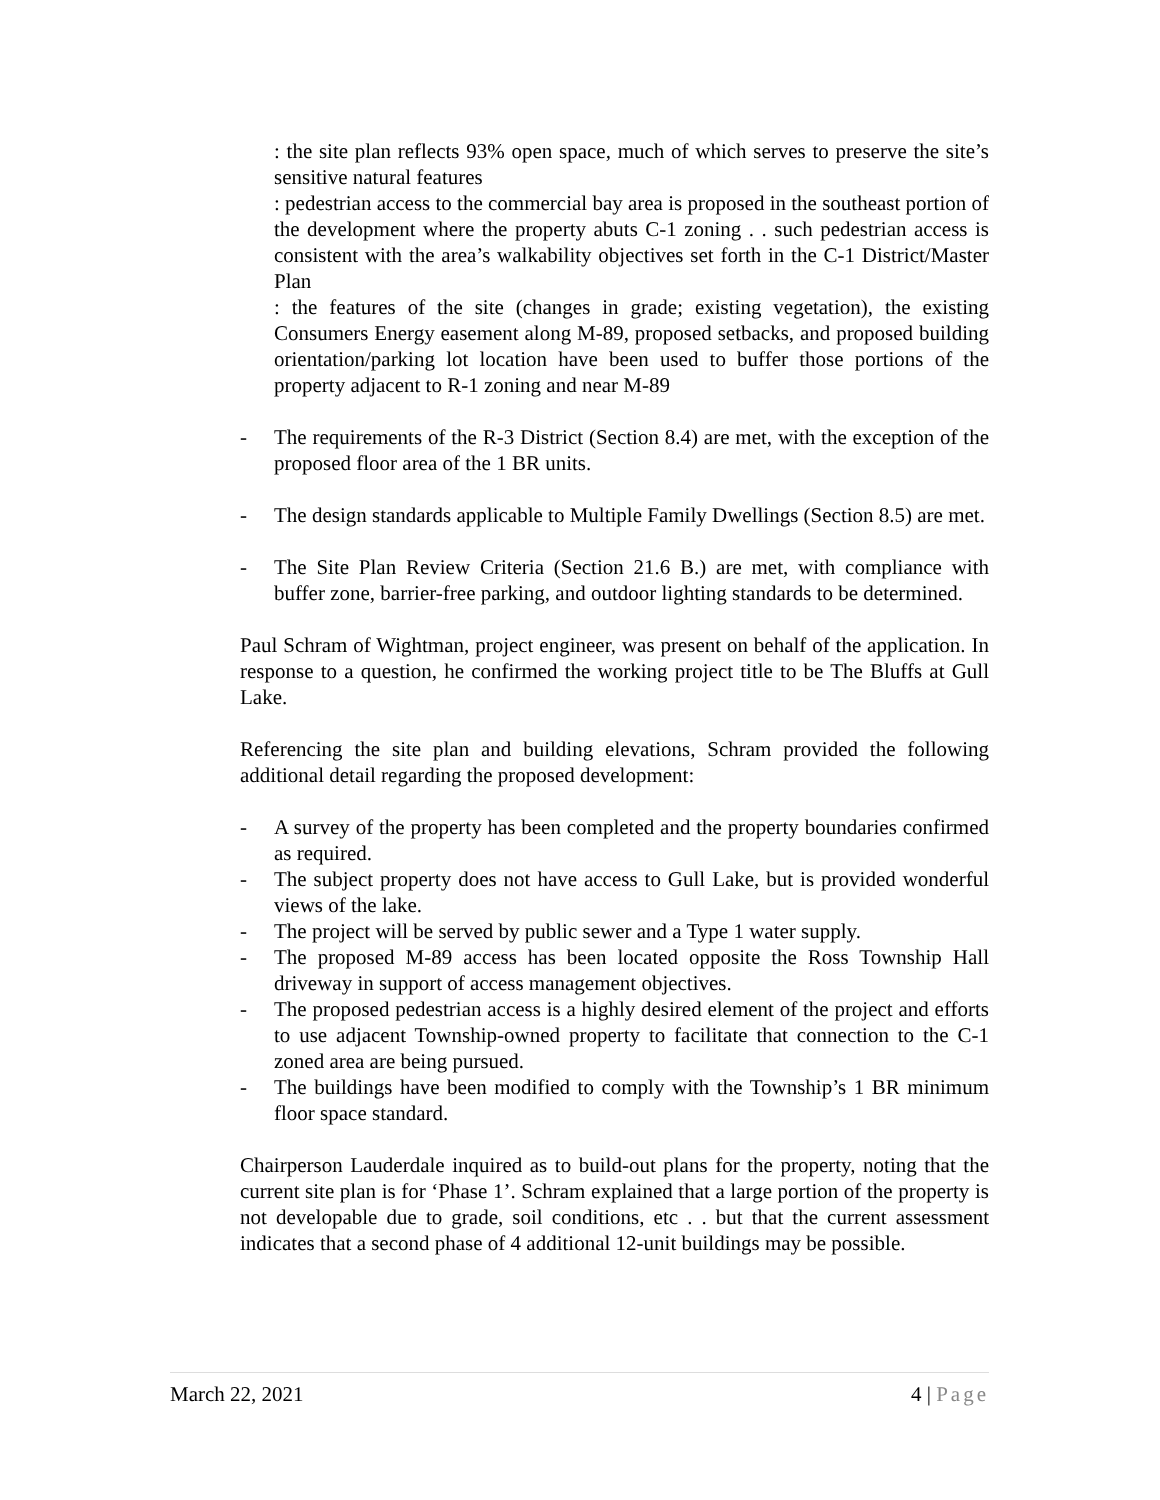: the site plan reflects 93% open space, much of which serves to preserve the site’s sensitive natural features
: pedestrian access to the commercial bay area is proposed in the southeast portion of the development where the property abuts C-1 zoning . . such pedestrian access is consistent with the area’s walkability objectives set forth in the C-1 District/Master Plan
: the features of the site (changes in grade; existing vegetation), the existing Consumers Energy easement along M-89, proposed setbacks, and proposed building orientation/parking lot location have been used to buffer those portions of the property adjacent to R-1 zoning and near M-89
- The requirements of the R-3 District (Section 8.4) are met, with the exception of the proposed floor area of the 1 BR units.
- The design standards applicable to Multiple Family Dwellings (Section 8.5) are met.
- The Site Plan Review Criteria (Section 21.6 B.) are met, with compliance with buffer zone, barrier-free parking, and outdoor lighting standards to be determined.
Paul Schram of Wightman, project engineer, was present on behalf of the application. In response to a question, he confirmed the working project title to be The Bluffs at Gull Lake.
Referencing the site plan and building elevations, Schram provided the following additional detail regarding the proposed development:
- A survey of the property has been completed and the property boundaries confirmed as required.
- The subject property does not have access to Gull Lake, but is provided wonderful views of the lake.
- The project will be served by public sewer and a Type 1 water supply.
- The proposed M-89 access has been located opposite the Ross Township Hall driveway in support of access management objectives.
- The proposed pedestrian access is a highly desired element of the project and efforts to use adjacent Township-owned property to facilitate that connection to the C-1 zoned area are being pursued.
- The buildings have been modified to comply with the Township’s 1 BR minimum floor space standard.
Chairperson Lauderdale inquired as to build-out plans for the property, noting that the current site plan is for ‘Phase 1’. Schram explained that a large portion of the property is not developable due to grade, soil conditions, etc . . but that the current assessment indicates that a second phase of 4 additional 12-unit buildings may be possible.
March 22, 2021 4 | Page